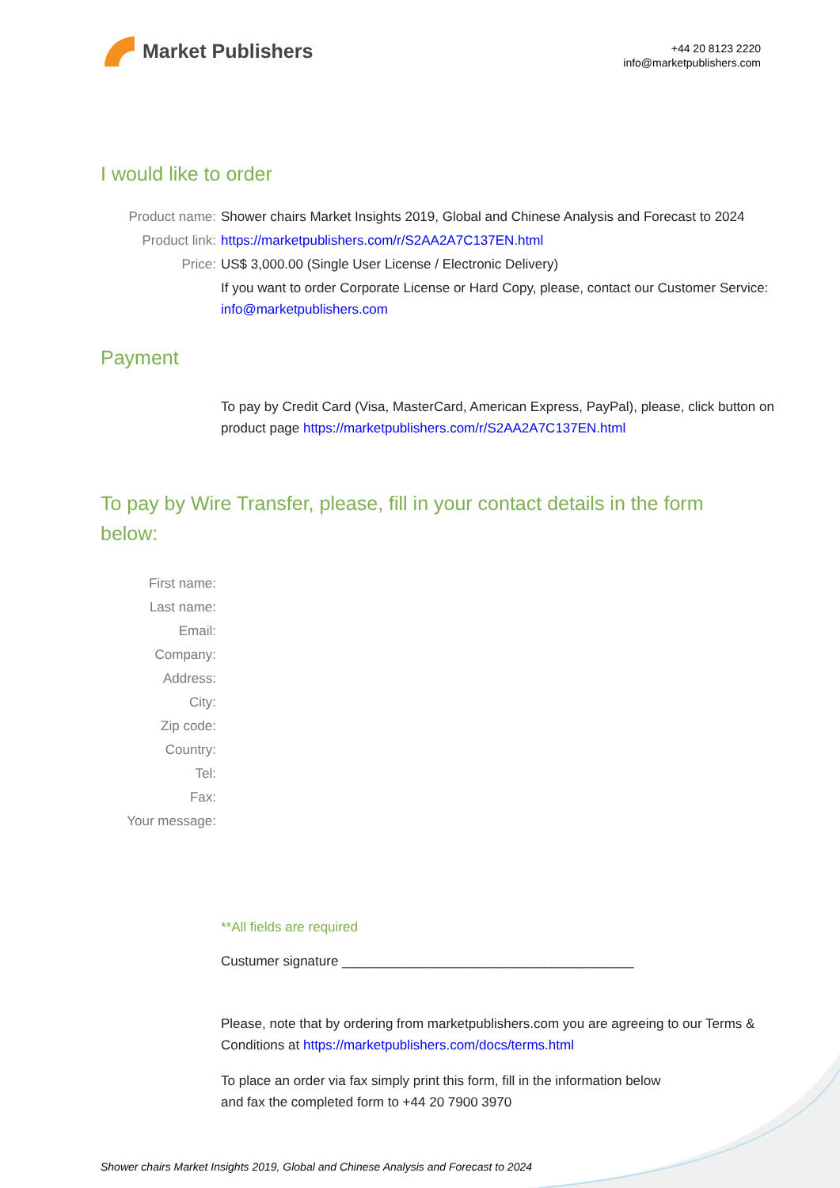Market Publishers
+44 20 8123 2220
info@marketpublishers.com
I would like to order
Product name: Shower chairs Market Insights 2019, Global and Chinese Analysis and Forecast to 2024
Product link: https://marketpublishers.com/r/S2AA2A7C137EN.html
Price: US$ 3,000.00 (Single User License / Electronic Delivery)
If you want to order Corporate License or Hard Copy, please, contact our Customer Service:
info@marketpublishers.com
Payment
To pay by Credit Card (Visa, MasterCard, American Express, PayPal), please, click button on product page https://marketpublishers.com/r/S2AA2A7C137EN.html
To pay by Wire Transfer, please, fill in your contact details in the form below:
First name:
Last name:
Email:
Company:
Address:
City:
Zip code:
Country:
Tel:
Fax:
Your message:
**All fields are required
Custumer signature _______________________________________
Please, note that by ordering from marketpublishers.com you are agreeing to our Terms & Conditions at https://marketpublishers.com/docs/terms.html
To place an order via fax simply print this form, fill in the information below
and fax the completed form to +44 20 7900 3970
Shower chairs Market Insights 2019, Global and Chinese Analysis and Forecast to 2024